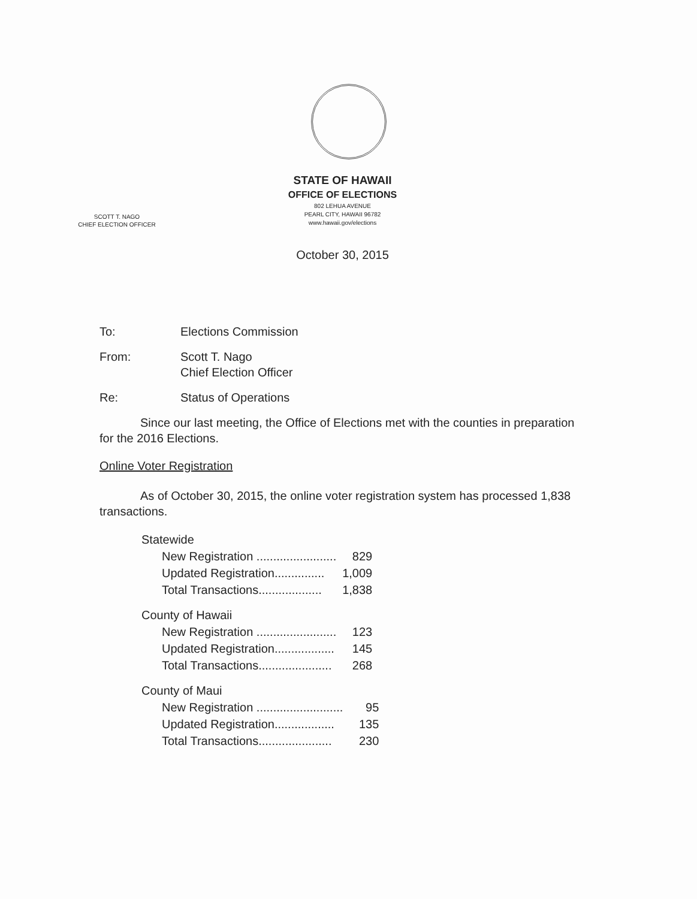STATE OF HAWAII
OFFICE OF ELECTIONS
802 LEHUA AVENUE
PEARL CITY, HAWAII 96782
www.hawaii.gov/elections
SCOTT T. NAGO
CHIEF ELECTION OFFICER
October 30, 2015
To: Elections Commission
From: Scott T. Nago
Chief Election Officer
Re: Status of Operations
Since our last meeting, the Office of Elections met with the counties in preparation for the 2016 Elections.
Online Voter Registration
As of October 30, 2015, the online voter registration system has processed 1,838 transactions.
| Statewide | |
| New Registration ........................ | 829 |
| Updated Registration............... | 1,009 |
| Total Transactions................... | 1,838 |
| County of Hawaii | |
| New Registration ........................ | 123 |
| Updated Registration.................. | 145 |
| Total Transactions...................... | 268 |
| County of Maui | |
| New Registration .......................... | 95 |
| Updated Registration.................. | 135 |
| Total Transactions...................... | 230 |